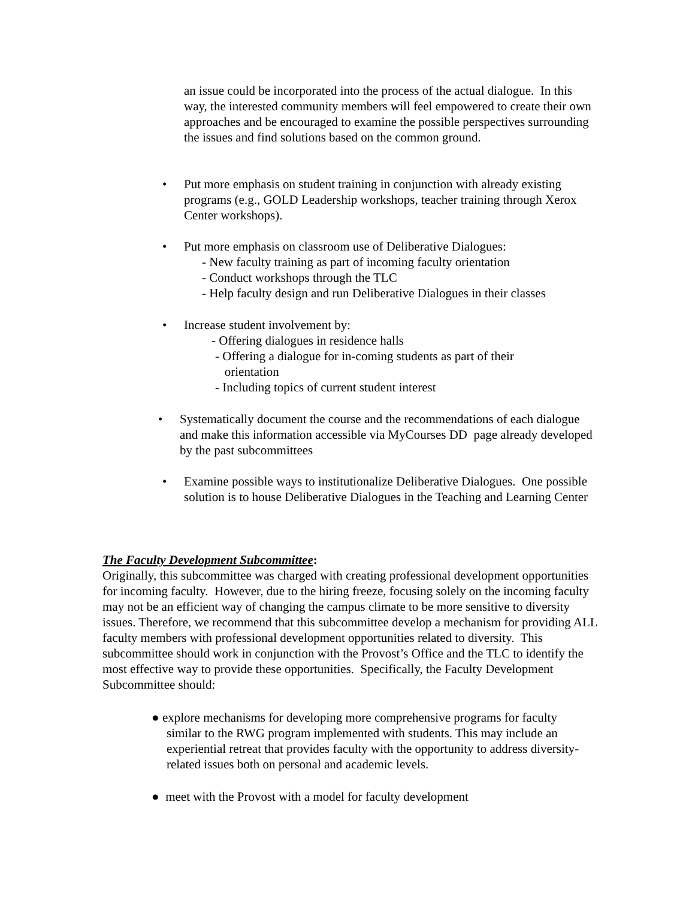an issue could be incorporated into the process of the actual dialogue. In this way, the interested community members will feel empowered to create their own approaches and be encouraged to examine the possible perspectives surrounding the issues and find solutions based on the common ground.
• Put more emphasis on student training in conjunction with already existing programs (e.g., GOLD Leadership workshops, teacher training through Xerox Center workshops).
• Put more emphasis on classroom use of Deliberative Dialogues:
- New faculty training as part of incoming faculty orientation
- Conduct workshops through the TLC
- Help faculty design and run Deliberative Dialogues in their classes
• Increase student involvement by:
- Offering dialogues in residence halls
- Offering a dialogue for in-coming students as part of their
orientation
- Including topics of current student interest
• Systematically document the course and the recommendations of each dialogue and make this information accessible via MyCourses DD page already developed by the past subcommittees
• Examine possible ways to institutionalize Deliberative Dialogues. One possible solution is to house Deliberative Dialogues in the Teaching and Learning Center
The Faculty Development Subcommittee:
Originally, this subcommittee was charged with creating professional development opportunities for incoming faculty. However, due to the hiring freeze, focusing solely on the incoming faculty may not be an efficient way of changing the campus climate to be more sensitive to diversity issues. Therefore, we recommend that this subcommittee develop a mechanism for providing ALL faculty members with professional development opportunities related to diversity. This subcommittee should work in conjunction with the Provost’s Office and the TLC to identify the most effective way to provide these opportunities. Specifically, the Faculty Development Subcommittee should:
● explore mechanisms for developing more comprehensive programs for faculty
similar to the RWG program implemented with students. This may include an experiential retreat that provides faculty with the opportunity to address diversity-related issues both on personal and academic levels.
● meet with the Provost with a model for faculty development